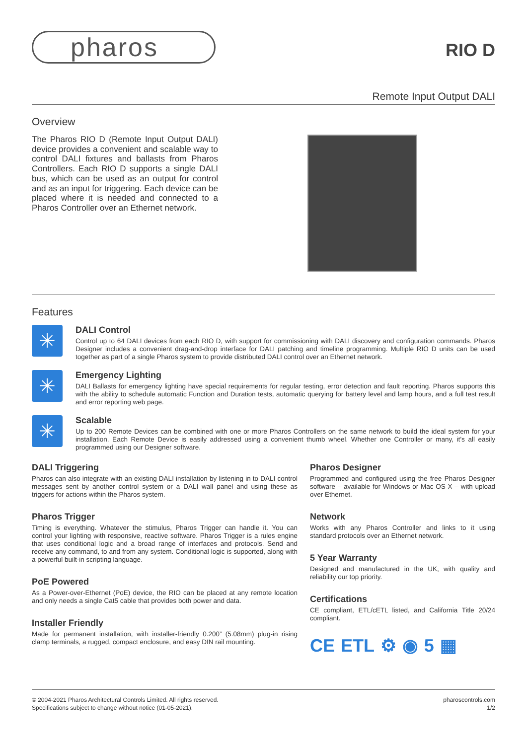pharos
RIO D
Remote Input Output DALI
Overview
The Pharos RIO D (Remote Input Output DALI) device provides a convenient and scalable way to control DALI fixtures and ballasts from Pharos Controllers. Each RIO D supports a single DALI bus, which can be used as an output for control and as an input for triggering. Each device can be placed where it is needed and connected to a Pharos Controller over an Ethernet network.
Features
✳
DALI Control
Control up to 64 DALI devices from each RIO D, with support for commissioning with DALI discovery and configuration commands. Pharos Designer includes a convenient drag-and-drop interface for DALI patching and timeline programming. Multiple RIO D units can be used together as part of a single Pharos system to provide distributed DALI control over an Ethernet network.
✳
Emergency Lighting
DALI Ballasts for emergency lighting have special requirements for regular testing, error detection and fault reporting. Pharos supports this with the ability to schedule automatic Function and Duration tests, automatic querying for battery level and lamp hours, and a full test result and error reporting web page.
✳
Scalable
Up to 200 Remote Devices can be combined with one or more Pharos Controllers on the same network to build the ideal system for your installation. Each Remote Device is easily addressed using a convenient thumb wheel. Whether one Controller or many, it’s all easily programmed using our Designer software.
DALI Triggering
Pharos can also integrate with an existing DALI installation by listening in to DALI control messages sent by another control system or a DALI wall panel and using these as triggers for actions within the Pharos system.
Pharos Trigger
Timing is everything. Whatever the stimulus, Pharos Trigger can handle it. You can control your lighting with responsive, reactive software. Pharos Trigger is a rules engine that uses conditional logic and a broad range of interfaces and protocols. Send and receive any command, to and from any system. Conditional logic is supported, along with a powerful built-in scripting language.
PoE Powered
As a Power-over-Ethernet (PoE) device, the RIO can be placed at any remote location and only needs a single Cat5 cable that provides both power and data.
Installer Friendly
Made for permanent installation, with installer-friendly 0.200” (5.08mm) plug-in rising clamp terminals, a rugged, compact enclosure, and easy DIN rail mounting.
Pharos Designer
Programmed and configured using the free Pharos Designer software – available for Windows or Mac OS X – with upload over Ethernet.
Network
Works with any Pharos Controller and links to it using standard protocols over an Ethernet network.
5 Year Warranty
Designed and manufactured in the UK, with quality and reliability our top priority.
Certifications
CE compliant, ETL/cETL listed, and California Title 20/24 compliant.
CE ETL ⚙ ◉ 5 ▦
© 2004-2021 Pharos Architectural Controls Limited. All rights reserved.
Specifications subject to change without notice (01-05-2021).
pharoscontrols.com
1/2